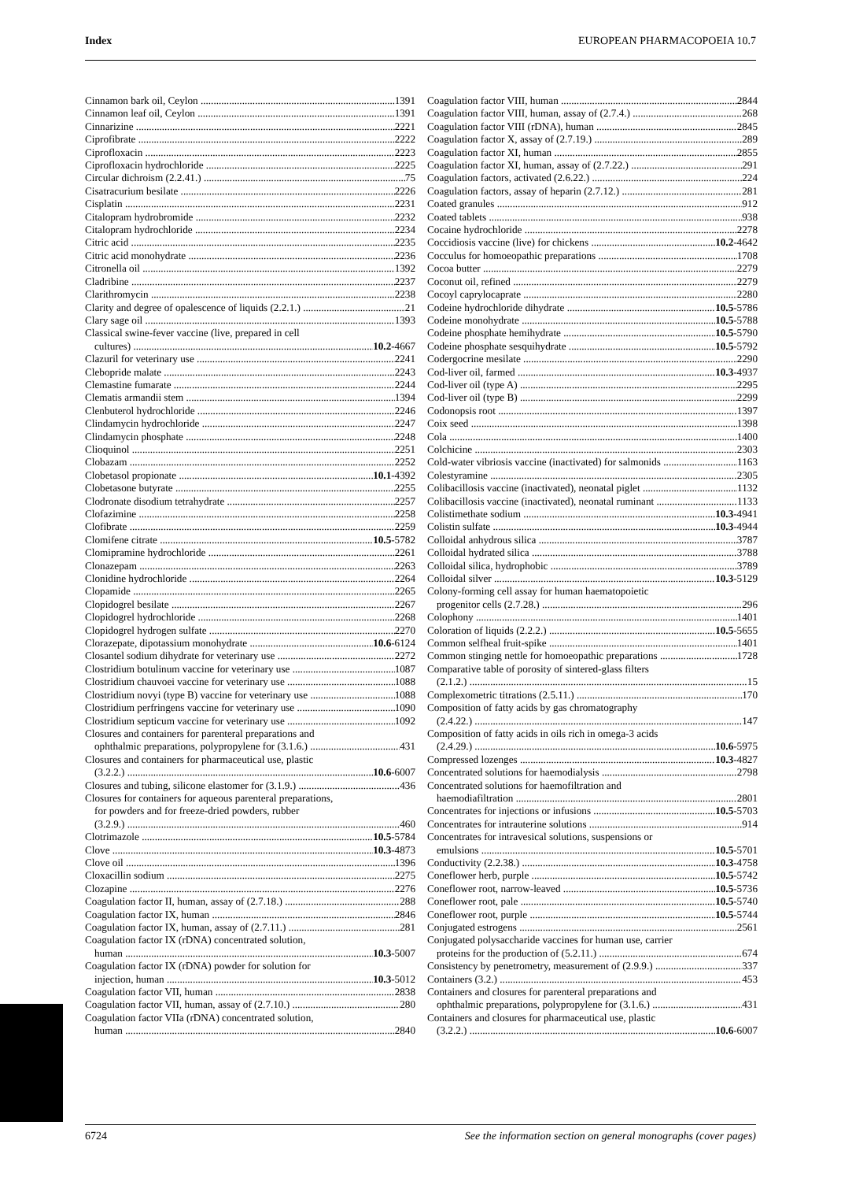Index EUROPEAN PHARMACOPOEIA 10.7
Cinnamon bark oil, Ceylon 1391
Cinnamon leaf oil, Ceylon 1391
Cinnarizine 2221
Ciprofibrate 2222
Ciprofloxacin 2223
Ciprofloxacin hydrochloride 2225
Circular dichroism (2.2.41.) 75
Cisatracurium besilate 2226
Cisplatin 2231
Citalopram hydrobromide 2232
Citalopram hydrochloride 2234
Citric acid 2235
Citric acid monohydrate 2236
Citronella oil 1392
Cladribine 2237
Clarithromycin 2238
Clarity and degree of opalescence of liquids (2.2.1.) 21
Clary sage oil 1393
Classical swine-fever vaccine (live, prepared in cell
cultures) 10.2-4667
Clazuril for veterinary use 2241
Clebopride malate 2243
Clemastine fumarate 2244
Clematis armandii stem 1394
Clenbuterol hydrochloride 2246
Clindamycin hydrochloride 2247
Clindamycin phosphate 2248
Clioquinol 2251
Clobazam 2252
Clobetasol propionate 10.1-4392
Clobetasone butyrate 2255
Clodronate disodium tetrahydrate 2257
Clofazimine 2258
Clofibrate 2259
Clomifene citrate 10.5-5782
Clomipramine hydrochloride 2261
Clonazepam 2263
Clonidine hydrochloride 2264
Clopamide 2265
Clopidogrel besilate 2267
Clopidogrel hydrochloride 2268
Clopidogrel hydrogen sulfate 2270
Clorazepate, dipotassium monohydrate 10.6-6124
Closantel sodium dihydrate for veterinary use 2272
Clostridium botulinum vaccine for veterinary use 1087
Clostridium chauvoei vaccine for veterinary use 1088
Clostridium novyi (type B) vaccine for veterinary use 1088
Clostridium perfringens vaccine for veterinary use 1090
Clostridium septicum vaccine for veterinary use 1092
Closures and containers for parenteral preparations and
ophthalmic preparations, polypropylene for (3.1.6.) 431
Closures and containers for pharmaceutical use, plastic
(3.2.2.) 10.6-6007
Closures and tubing, silicone elastomer for (3.1.9.) 436
Closures for containers for aqueous parenteral preparations,
for powders and for freeze-dried powders, rubber
(3.2.9.) 460
Clotrimazole 10.5-5784
Clove 10.3-4873
Clove oil 1396
Cloxacillin sodium 2275
Clozapine 2276
Coagulation factor II, human, assay of (2.7.18.) 288
Coagulation factor IX, human 2846
Coagulation factor IX, human, assay of (2.7.11.) 281
Coagulation factor IX (rDNA) concentrated solution,
human 10.3-5007
Coagulation factor IX (rDNA) powder for solution for
injection, human 10.3-5012
Coagulation factor VII, human 2838
Coagulation factor VII, human, assay of (2.7.10.) 280
Coagulation factor VIIa (rDNA) concentrated solution,
human 2840
Coagulation factor VIII, human 2844
Coagulation factor VIII, human, assay of (2.7.4.) 268
Coagulation factor VIII (rDNA), human 2845
Coagulation factor X, assay of (2.7.19.) 289
Coagulation factor XI, human 2855
Coagulation factor XI, human, assay of (2.7.22.) 291
Coagulation factors, activated (2.6.22.) 224
Coagulation factors, assay of heparin (2.7.12.) 281
Coated granules 912
Coated tablets 938
Cocaine hydrochloride 2278
Coccidiosis vaccine (live) for chickens 10.2-4642
Cocculus for homoeopathic preparations 1708
Cocoa butter 2279
Coconut oil, refined 2279
Cocoyl caprylocaprate 2280
Codeine hydrochloride dihydrate 10.5-5786
Codeine monohydrate 10.5-5788
Codeine phosphate hemihydrate 10.5-5790
Codeine phosphate sesquihydrate 10.5-5792
Codergocrine mesilate 2290
Cod-liver oil, farmed 10.3-4937
Cod-liver oil (type A) 2295
Cod-liver oil (type B) 2299
Codonopsis root 1397
Coix seed 1398
Cola 1400
Colchicine 2303
Cold-water vibriosis vaccine (inactivated) for salmonids 1163
Colestyramine 2305
Colibacillosis vaccine (inactivated), neonatal piglet 1132
Colibacillosis vaccine (inactivated), neonatal ruminant 1133
Colistimethate sodium 10.3-4941
Colistin sulfate 10.3-4944
Colloidal anhydrous silica 3787
Colloidal hydrated silica 3788
Colloidal silica, hydrophobic 3789
Colloidal silver 10.3-5129
Colony-forming cell assay for human haematopoietic
progenitor cells (2.7.28.) 296
Colophony 1401
Coloration of liquids (2.2.2.) 10.5-5655
Common selfheal fruit-spike 1401
Common stinging nettle for homoeopathic preparations 1728
Comparative table of porosity of sintered-glass filters
(2.1.2.) 15
Complexometric titrations (2.5.11.) 170
Composition of fatty acids by gas chromatography
(2.4.22.) 147
Composition of fatty acids in oils rich in omega-3 acids
(2.4.29.) 10.6-5975
Compressed lozenges 10.3-4827
Concentrated solutions for haemodialysis 2798
Concentrated solutions for haemofiltration and
haemodiafiltration 2801
Concentrates for injections or infusions 10.5-5703
Concentrates for intrauterine solutions 914
Concentrates for intravesical solutions, suspensions or
emulsions 10.5-5701
Conductivity (2.2.38.) 10.3-4758
Coneflower herb, purple 10.5-5742
Coneflower root, narrow-leaved 10.5-5736
Coneflower root, pale 10.5-5740
Coneflower root, purple 10.5-5744
Conjugated estrogens 2561
Conjugated polysaccharide vaccines for human use, carrier
proteins for the production of (5.2.11.) 674
Consistency by penetrometry, measurement of (2.9.9.) 337
Containers (3.2.) 453
Containers and closures for parenteral preparations and
ophthalmic preparations, polypropylene for (3.1.6.) 431
Containers and closures for pharmaceutical use, plastic
(3.2.2.) 10.6-6007
6724 See the information section on general monographs (cover pages)